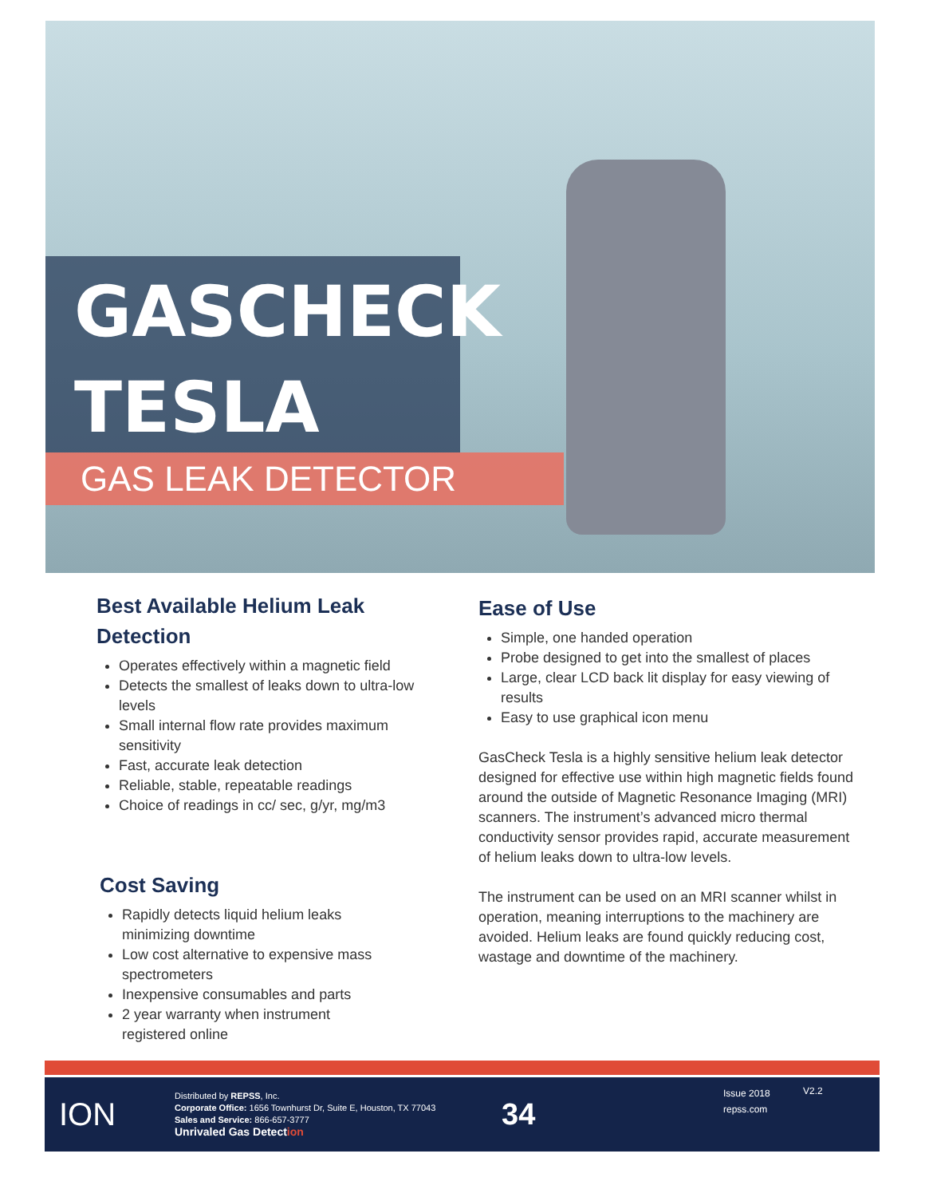GASCHECK
TESLA
GAS LEAK DETECTOR
Best Available Helium Leak Detection
Operates effectively within a magnetic field
Detects the smallest of leaks down to ultra-low levels
Small internal flow rate provides maximum sensitivity
Fast, accurate leak detection
Reliable, stable, repeatable readings
Choice of readings in cc/ sec, g/yr, mg/m3
Cost Saving
Rapidly detects liquid helium leaks minimizing downtime
Low cost alternative to expensive mass spectrometers
Inexpensive consumables and parts
2 year warranty when instrument registered online
Ease of Use
Simple, one handed operation
Probe designed to get into the smallest of places
Large, clear LCD back lit display for easy viewing of results
Easy to use graphical icon menu
GasCheck Tesla is a highly sensitive helium leak detector designed for effective use within high magnetic fields found around the outside of Magnetic Resonance Imaging (MRI) scanners. The instrument’s advanced micro thermal conductivity sensor provides rapid, accurate measurement of helium leaks down to ultra-low levels.
The instrument can be used on an MRI scanner whilst in operation, meaning interruptions to the machinery are avoided. Helium leaks are found quickly reducing cost, wastage and downtime of the machinery.
ION
Distributed by REPSS, Inc.
Corporate Office: 1656 Townhurst Dr, Suite E, Houston, TX 77043
Sales and Service: 866-657-3777
Unrivaled Gas Detection
34
Issue 2018
repss.com
V2.2